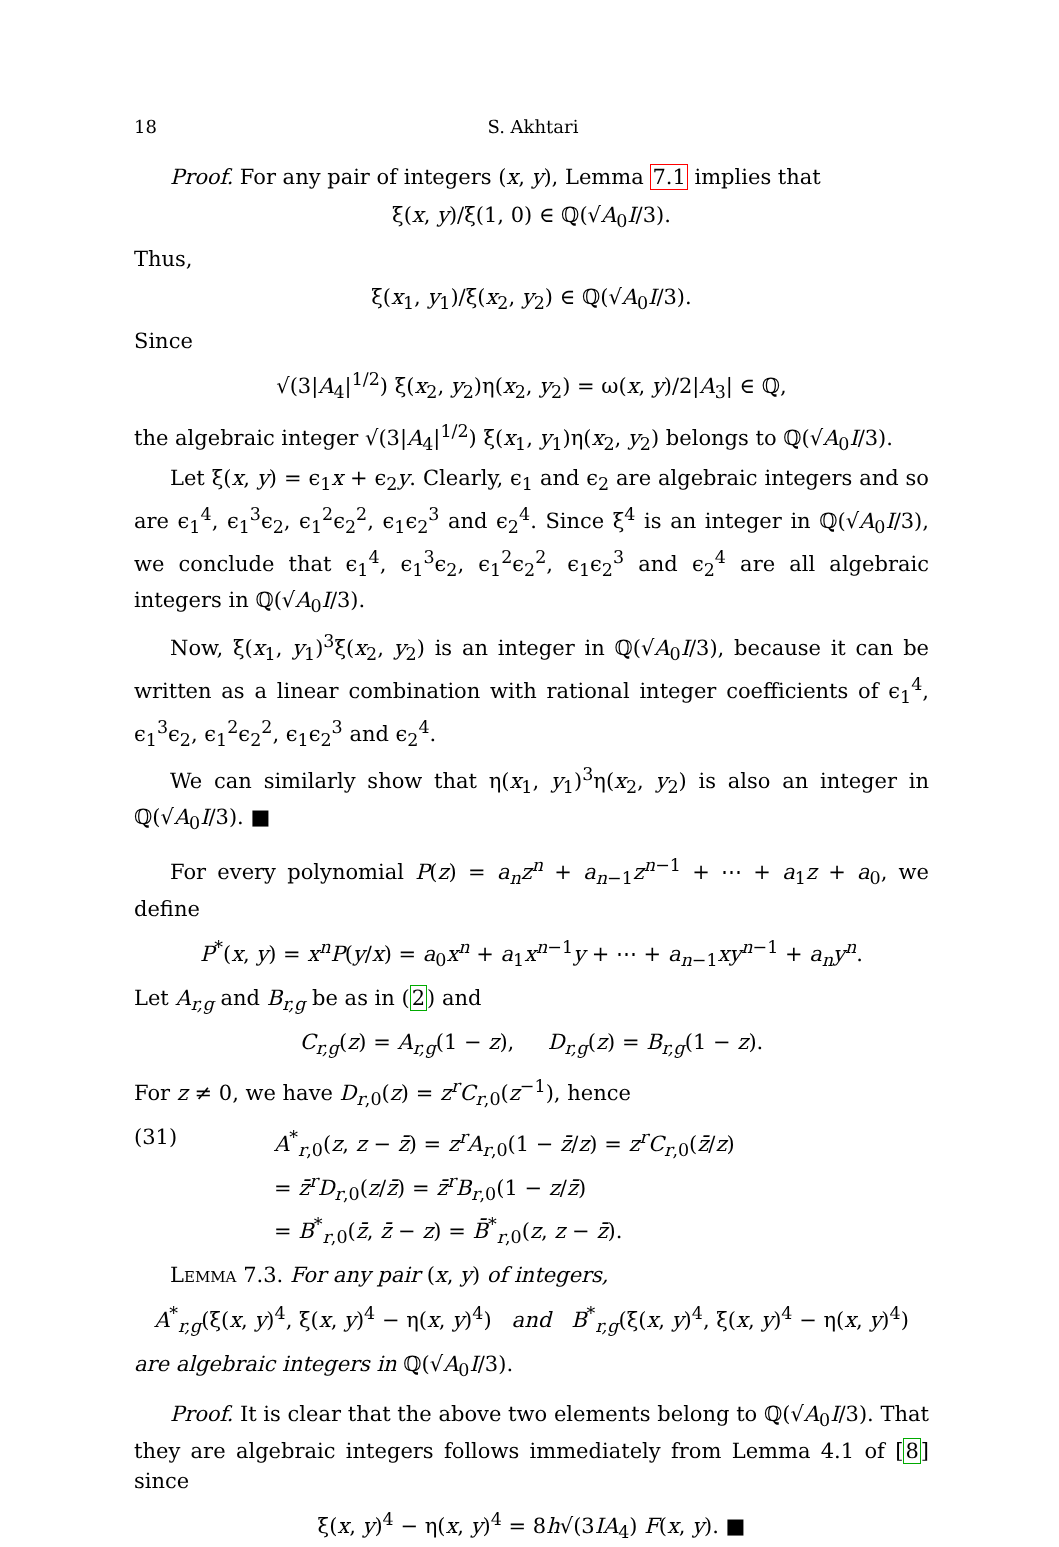18 S. Akhtari
Proof. For any pair of integers (x, y), Lemma 7.1 implies that
ξ(x, y)/ξ(1, 0) ∈ ℚ(√A<sub>0</sub>I/3).
Thus,
ξ(x<sub>1</sub>, y<sub>1</sub>)/ξ(x<sub>2</sub>, y<sub>2</sub>) ∈ ℚ(√A<sub>0</sub>I/3).
Since
√(3|A<sub>4</sub>|<sup>1/2</sup>) ξ(x<sub>2</sub>, y<sub>2</sub>)η(x<sub>2</sub>, y<sub>2</sub>) = ω(x, y)/2|A<sub>3</sub>| ∈ ℚ,
the algebraic integer √(3|A<sub>4</sub>|<sup>1/2</sup>) ξ(x<sub>1</sub>, y<sub>1</sub>)η(x<sub>2</sub>, y<sub>2</sub>) belongs to ℚ(√A<sub>0</sub>I/3).
Let ξ(x, y) = ϵ<sub>1</sub>x + ϵ<sub>2</sub>y. Clearly, ϵ<sub>1</sub> and ϵ<sub>2</sub> are algebraic integers and so are ϵ<sub>1</sub><sup>4</sup>, ϵ<sub>1</sub><sup>3</sup>ϵ<sub>2</sub>, ϵ<sub>1</sub><sup>2</sup>ϵ<sub>2</sub><sup>2</sup>, ϵ<sub>1</sub>ϵ<sub>2</sub><sup>3</sup> and ϵ<sub>2</sub><sup>4</sup>. Since ξ<sup>4</sup> is an integer in ℚ(√A<sub>0</sub>I/3), we conclude that ϵ<sub>1</sub><sup>4</sup>, ϵ<sub>1</sub><sup>3</sup>ϵ<sub>2</sub>, ϵ<sub>1</sub><sup>2</sup>ϵ<sub>2</sub><sup>2</sup>, ϵ<sub>1</sub>ϵ<sub>2</sub><sup>3</sup> and ϵ<sub>2</sub><sup>4</sup> are all algebraic integers in ℚ(√A<sub>0</sub>I/3).
Now, ξ(x<sub>1</sub>, y<sub>1</sub>)<sup>3</sup>ξ(x<sub>2</sub>, y<sub>2</sub>) is an integer in ℚ(√A<sub>0</sub>I/3), because it can be written as a linear combination with rational integer coefficients of ϵ<sub>1</sub><sup>4</sup>, ϵ<sub>1</sub><sup>3</sup>ϵ<sub>2</sub>, ϵ<sub>1</sub><sup>2</sup>ϵ<sub>2</sub><sup>2</sup>, ϵ<sub>1</sub>ϵ<sub>2</sub><sup>3</sup> and ϵ<sub>2</sub><sup>4</sup>.
We can similarly show that η(x<sub>1</sub>, y<sub>1</sub>)<sup>3</sup>η(x<sub>2</sub>, y<sub>2</sub>) is also an integer in ℚ(√A<sub>0</sub>I/3). ■
For every polynomial P(z) = a<sub>n</sub>z<sup>n</sup> + a<sub>n−1</sub>z<sup>n−1</sup> + ⋯ + a<sub>1</sub>z + a<sub>0</sub>, we define
P<sup>*</sup>(x, y) = x<sup>n</sup>P(y/x) = a<sub>0</sub>x<sup>n</sup> + a<sub>1</sub>x<sup>n−1</sup>y + ⋯ + a<sub>n−1</sub>xy<sup>n−1</sup> + a<sub>n</sub>y<sup>n</sup>.
Let A<sub>r,g</sub> and B<sub>r,g</sub> be as in (2) and
C<sub>r,g</sub>(z) = A<sub>r,g</sub>(1 − z), D<sub>r,g</sub>(z) = B<sub>r,g</sub>(1 − z).
For z ≠ 0, we have D<sub>r,0</sub>(z) = z<sup>r</sup>C<sub>r,0</sub>(z<sup>−1</sup>), hence
(31) A<sup>*</sup><sub>r,0</sub>(z, z − z̄) = z<sup>r</sup>A<sub>r,0</sub>(1 − z̄/z) = z<sup>r</sup>C<sub>r,0</sub>(z̄/z)
= z̄<sup>r</sup>D<sub>r,0</sub>(z/z̄) = z̄<sup>r</sup>B<sub>r,0</sub>(1 − z/z̄)
= B<sup>*</sup><sub>r,0</sub>(z̄, z̄ − z) = B̄<sup>*</sup><sub>r,0</sub>(z, z − z̄).
Lemma 7.3. For any pair (x, y) of integers,
A<sup>*</sup><sub>r,g</sub>(ξ(x, y)<sup>4</sup>, ξ(x, y)<sup>4</sup> − η(x, y)<sup>4</sup>) and B<sup>*</sup><sub>r,g</sub>(ξ(x, y)<sup>4</sup>, ξ(x, y)<sup>4</sup> − η(x, y)<sup>4</sup>)
are algebraic integers in ℚ(√A<sub>0</sub>I/3).
Proof. It is clear that the above two elements belong to ℚ(√A<sub>0</sub>I/3). That they are algebraic integers follows immediately from Lemma 4.1 of [8] since
ξ(x, y)<sup>4</sup> − η(x, y)<sup>4</sup> = 8h√(3IA<sub>4</sub>) F(x, y). ■